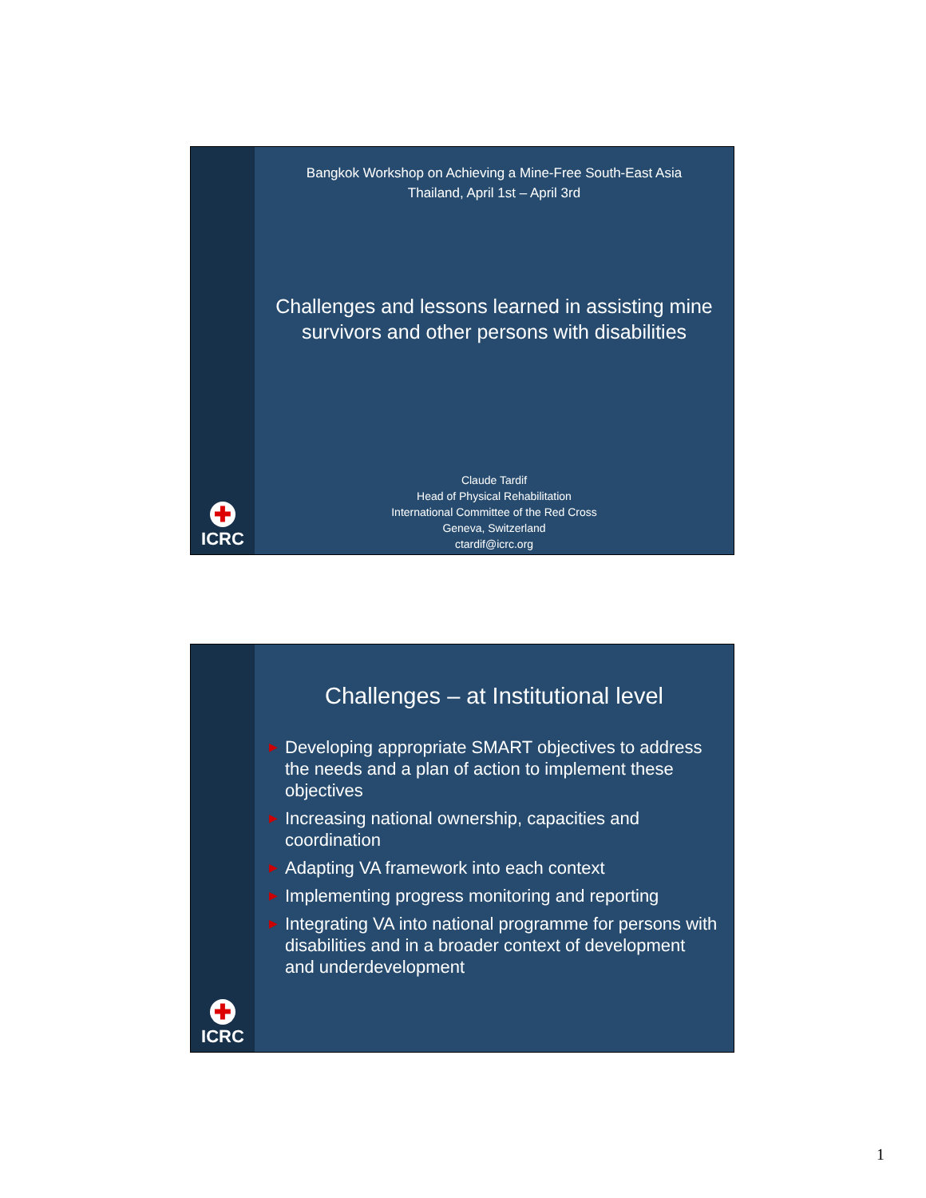✚
ICRC
Bangkok Workshop on Achieving a Mine-Free South-East Asia
Thailand, April 1st – April 3rd
Challenges and lessons learned in assisting mine survivors and other persons with disabilities
Claude Tardif
Head of Physical Rehabilitation
International Committee of the Red Cross
Geneva, Switzerland
ctardif@icrc.org
✚
ICRC
Challenges – at Institutional level
▶ Developing appropriate SMART objectives to address the needs and a plan of action to implement these objectives
▶ Increasing national ownership, capacities and coordination
▶ Adapting VA framework into each context
▶ Implementing progress monitoring and reporting
▶ Integrating VA into national programme for persons with disabilities and in a broader context of development and underdevelopment
1